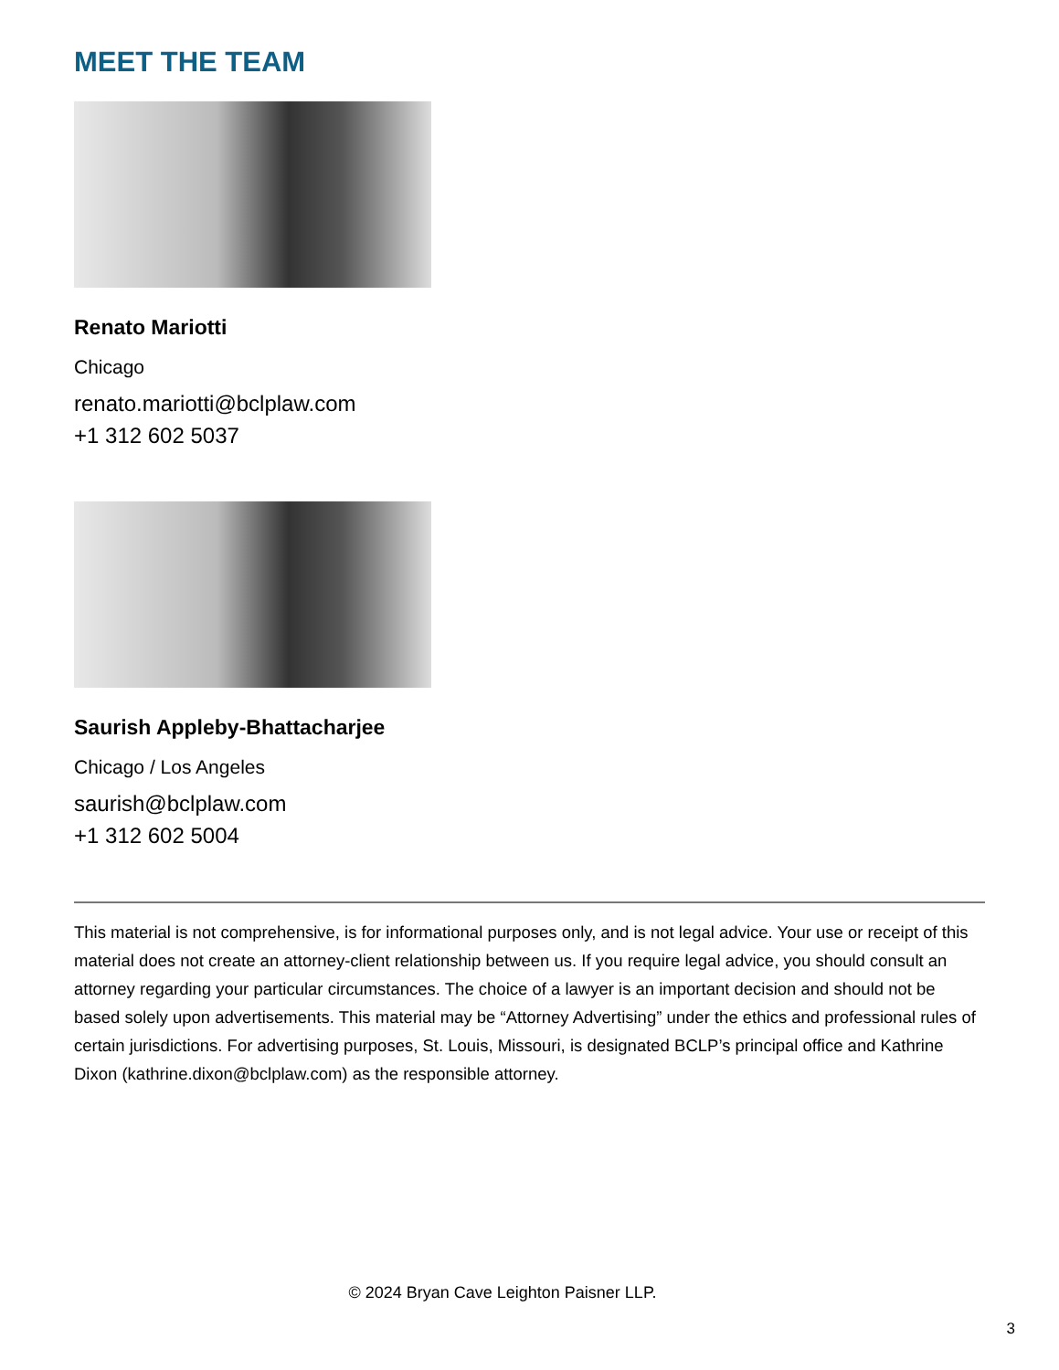MEET THE TEAM
Renato Mariotti
Chicago
renato.mariotti@bclplaw.com
+1 312 602 5037
Saurish Appleby-Bhattacharjee
Chicago / Los Angeles
saurish@bclplaw.com
+1 312 602 5004
This material is not comprehensive, is for informational purposes only, and is not legal advice. Your use or receipt of this material does not create an attorney-client relationship between us. If you require legal advice, you should consult an attorney regarding your particular circumstances. The choice of a lawyer is an important decision and should not be based solely upon advertisements. This material may be “Attorney Advertising” under the ethics and professional rules of certain jurisdictions. For advertising purposes, St. Louis, Missouri, is designated BCLP’s principal office and Kathrine Dixon (kathrine.dixon@bclplaw.com) as the responsible attorney.
© 2024 Bryan Cave Leighton Paisner LLP.
3